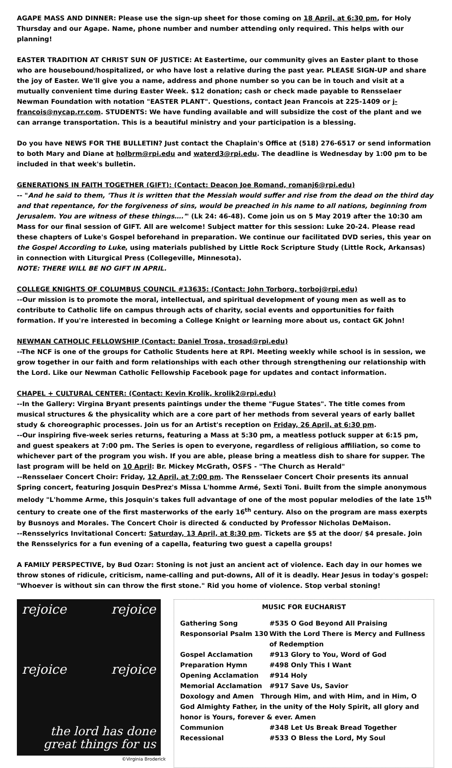AGAPE MASS AND DINNER: Please use the sign-up sheet for those coming on 18 April, at 6:30 pm, for Holy Thursday and our Agape. Name, phone number and number attending only required. This helps with our planning!
EASTER TRADITION AT CHRIST SUN OF JUSTICE: At Eastertime, our community gives an Easter plant to those who are housebound/hospitalized, or who have lost a relative during the past year. PLEASE SIGN-UP and share the joy of Easter. We'll give you a name, address and phone number so you can be in touch and visit at a mutually convenient time during Easter Week. $12 donation; cash or check made payable to Rensselaer Newman Foundation with notation "EASTER PLANT". Questions, contact Jean Francois at 225-1409 or j-francois@nycap.rr.com. STUDENTS: We have funding available and will subsidize the cost of the plant and we can arrange transportation. This is a beautiful ministry and your participation is a blessing.
Do you have NEWS FOR THE BULLETIN? Just contact the Chaplain's Office at (518) 276-6517 or send information to both Mary and Diane at holbrm@rpi.edu and waterd3@rpi.edu. The deadline is Wednesday by 1:00 pm to be included in that week's bulletin.
GENERATIONS IN FAITH TOGETHER (GIFT): (Contact: Deacon Joe Romand, romanj6@rpi.edu)
-- "And he said to them, 'Thus it is written that the Messiah would suffer and rise from the dead on the third day and that repentance, for the forgiveness of sins, would be preached in his name to all nations, beginning from Jerusalem. You are witness of these things….'" (Lk 24: 46-48). Come join us on 5 May 2019 after the 10:30 am Mass for our final session of GIFT. All are welcome! Subject matter for this session: Luke 20-24. Please read these chapters of Luke's Gospel beforehand in preparation. We continue our facilitated DVD series, this year on the Gospel According to Luke, using materials published by Little Rock Scripture Study (Little Rock, Arkansas) in connection with Liturgical Press (Collegeville, Minnesota).
NOTE: THERE WILL BE NO GIFT IN APRIL.
COLLEGE KNIGHTS OF COLUMBUS COUNCIL #13635: (Contact: John Torborg, torboj@rpi.edu)
--Our mission is to promote the moral, intellectual, and spiritual development of young men as well as to contribute to Catholic life on campus through acts of charity, social events and opportunities for faith formation. If you're interested in becoming a College Knight or learning more about us, contact GK John!
NEWMAN CATHOLIC FELLOWSHIP (Contact: Daniel Trosa, trosad@rpi.edu)
--The NCF is one of the groups for Catholic Students here at RPI. Meeting weekly while school is in session, we grow together in our faith and form relationships with each other through strengthening our relationship with the Lord. Like our Newman Catholic Fellowship Facebook page for updates and contact information.
CHAPEL + CULTURAL CENTER: (Contact: Kevin Krolik, krolik2@rpi.edu)
--In the Gallery: Virgina Bryant presents paintings under the theme "Fugue States". The title comes from musical structures & the physicality which are a core part of her methods from several years of early ballet study & choreographic processes. Join us for an Artist's reception on Friday, 26 April, at 6:30 pm.
--Our inspiring five-week series returns, featuring a Mass at 5:30 pm, a meatless potluck supper at 6:15 pm, and guest speakers at 7:00 pm. The Series is open to everyone, regardless of religious affiliation, so come to whichever part of the program you wish. If you are able, please bring a meatless dish to share for supper. The last program will be held on 10 April: Br. Mickey McGrath, OSFS - "The Church as Herald"
--Rensselaer Concert Choir: Friday, 12 April, at 7:00 pm. The Rensselaer Concert Choir presents its annual Spring concert, featuring Josquin DesPrez's Missa L'homme Armé, Sexti Toni. Built from the simple anonymous melody "L'homme Arme, this Josquin's takes full advantage of one of the most popular melodies of the late 15<sup>th</sup> century to create one of the first masterworks of the early 16<sup>th</sup> century. Also on the program are mass exerpts by Busnoys and Morales. The Concert Choir is directed & conducted by Professor Nicholas DeMaison.
--Rensselyrics Invitational Concert: Saturday, 13 April, at 8:30 pm. Tickets are $5 at the door/ $4 presale. Join the Rensselyrics for a fun evening of a capella, featuring two guest a capella groups!
A FAMILY PERSPECTIVE, by Bud Ozar: Stoning is not just an ancient act of violence. Each day in our homes we throw stones of ridicule, criticism, name-calling and put-downs, All of it is deadly. Hear Jesus in today's gospel: "Whoever is without sin can throw the first stone." Rid you home of violence. Stop verbal stoning!
rejoice rejoice
rejoice rejoice
the lord has done
great things for us
©Virginia Broderick
MUSIC FOR EUCHARIST
Gathering Song #535 O God Beyond All Praising
Responsorial Psalm 130 With the Lord There is Mercy and Fullness of Redemption
Gospel Acclamation #913 Glory to You, Word of God
Preparation Hymn #498 Only This I Want
Opening Acclamation #914 Holy
Memorial Acclamation #917 Save Us, Savior
Doxology and Amen Through Him, and with Him, and in Him, O God Almighty Father, in the unity of the Holy Spirit, all glory and honor is Yours, forever & ever. Amen
Communion #348 Let Us Break Bread Together
Recessional #533 O Bless the Lord, My Soul